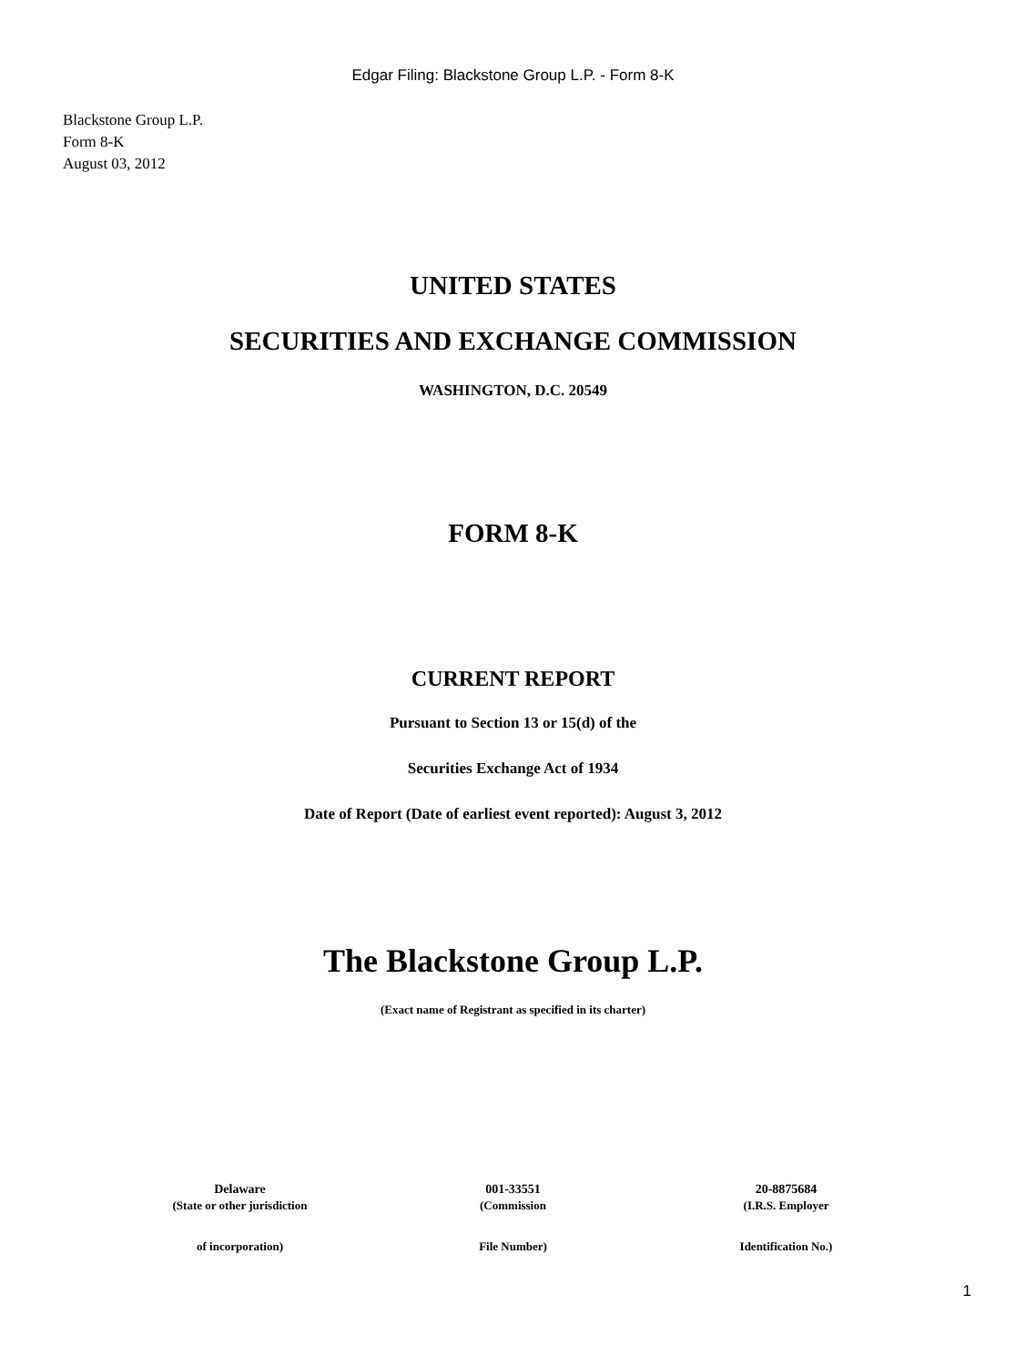Edgar Filing: Blackstone Group L.P. - Form 8-K
Blackstone Group L.P.
Form 8-K
August 03, 2012
UNITED STATES
SECURITIES AND EXCHANGE COMMISSION
WASHINGTON, D.C. 20549
FORM 8-K
CURRENT REPORT
Pursuant to Section 13 or 15(d) of the
Securities Exchange Act of 1934
Date of Report (Date of earliest event reported): August 3, 2012
The Blackstone Group L.P.
(Exact name of Registrant as specified in its charter)
| Delaware | 001-33551 | 20-8875684 |
| (State or other jurisdiction | (Commission | (I.R.S. Employer |
| of incorporation) | File Number) | Identification No.) |
1